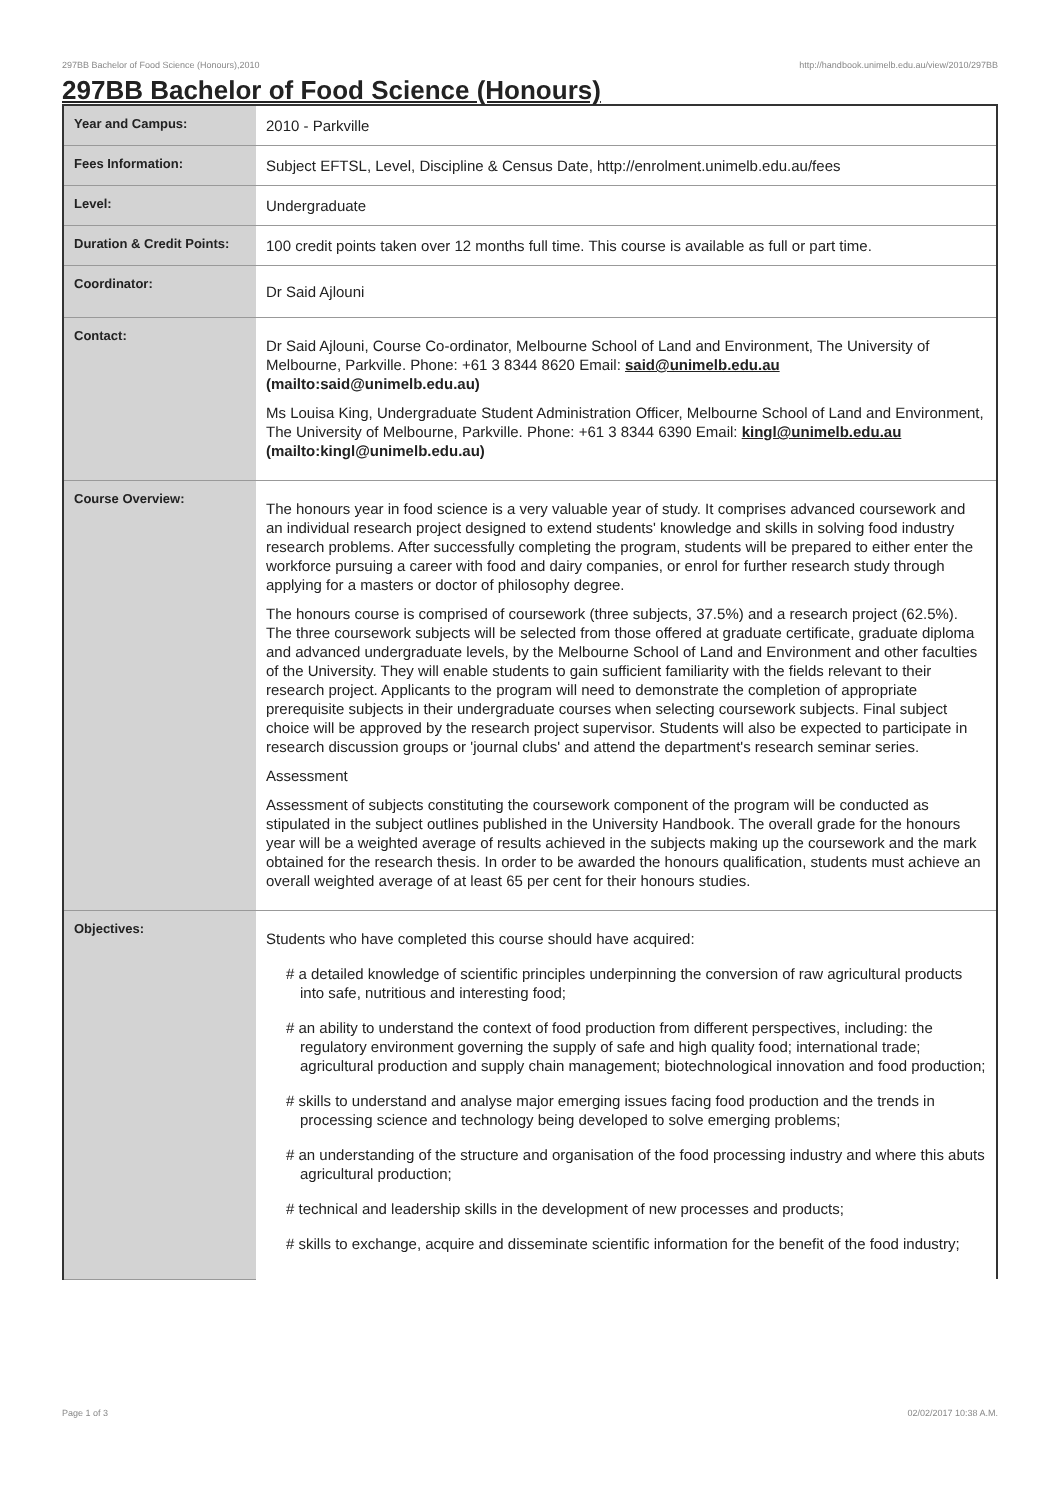297BB Bachelor of Food Science (Honours),2010 http://handbook.unimelb.edu.au/view/2010/297BB
297BB Bachelor of Food Science (Honours)
| Year and Campus: | 2010 - Parkville |
| Fees Information: | Subject EFTSL, Level, Discipline & Census Date, http://enrolment.unimelb.edu.au/fees |
| Level: | Undergraduate |
| Duration & Credit Points: | 100 credit points taken over 12 months full time. This course is available as full or part time. |
| Coordinator: | Dr Said Ajlouni |
| Contact: | Dr Said Ajlouni, Course Co-ordinator, Melbourne School of Land and Environment, The University of Melbourne, Parkville. Phone: +61 3 8344 8620 Email: said@unimelb.edu.au (mailto:said@unimelb.edu.au) Ms Louisa King, Undergraduate Student Administration Officer, Melbourne School of Land and Environment, The University of Melbourne, Parkville. Phone: +61 3 8344 6390 Email: kingl@unimelb.edu.au (mailto:kingl@unimelb.edu.au) |
| Course Overview: | The honours year in food science is a very valuable year of study. It comprises advanced coursework and an individual research project designed to extend students' knowledge and skills in solving food industry research problems. After successfully completing the program, students will be prepared to either enter the workforce pursuing a career with food and dairy companies, or enrol for further research study through applying for a masters or doctor of philosophy degree. The honours course is comprised of coursework (three subjects, 37.5%) and a research project (62.5%). The three coursework subjects will be selected from those offered at graduate certificate, graduate diploma and advanced undergraduate levels, by the Melbourne School of Land and Environment and other faculties of the University. They will enable students to gain sufficient familiarity with the fields relevant to their research project. Applicants to the program will need to demonstrate the completion of appropriate prerequisite subjects in their undergraduate courses when selecting coursework subjects. Final subject choice will be approved by the research project supervisor. Students will also be expected to participate in research discussion groups or 'journal clubs' and attend the department's research seminar series. Assessment Assessment of subjects constituting the coursework component of the program will be conducted as stipulated in the subject outlines published in the University Handbook. The overall grade for the honours year will be a weighted average of results achieved in the subjects making up the coursework and the mark obtained for the research thesis. In order to be awarded the honours qualification, students must achieve an overall weighted average of at least 65 per cent for their honours studies. |
| Objectives: | Students who have completed this course should have acquired: # a detailed knowledge of scientific principles underpinning the conversion of raw agricultural products into safe, nutritious and interesting food; # an ability to understand the context of food production from different perspectives, including: the regulatory environment governing the supply of safe and high quality food; international trade; agricultural production and supply chain management; biotechnological innovation and food production; # skills to understand and analyse major emerging issues facing food production and the trends in processing science and technology being developed to solve emerging problems; # an understanding of the structure and organisation of the food processing industry and where this abuts agricultural production; # technical and leadership skills in the development of new processes and products; # skills to exchange, acquire and disseminate scientific information for the benefit of the food industry; |
Page 1 of 3 02/02/2017 10:38 A.M.